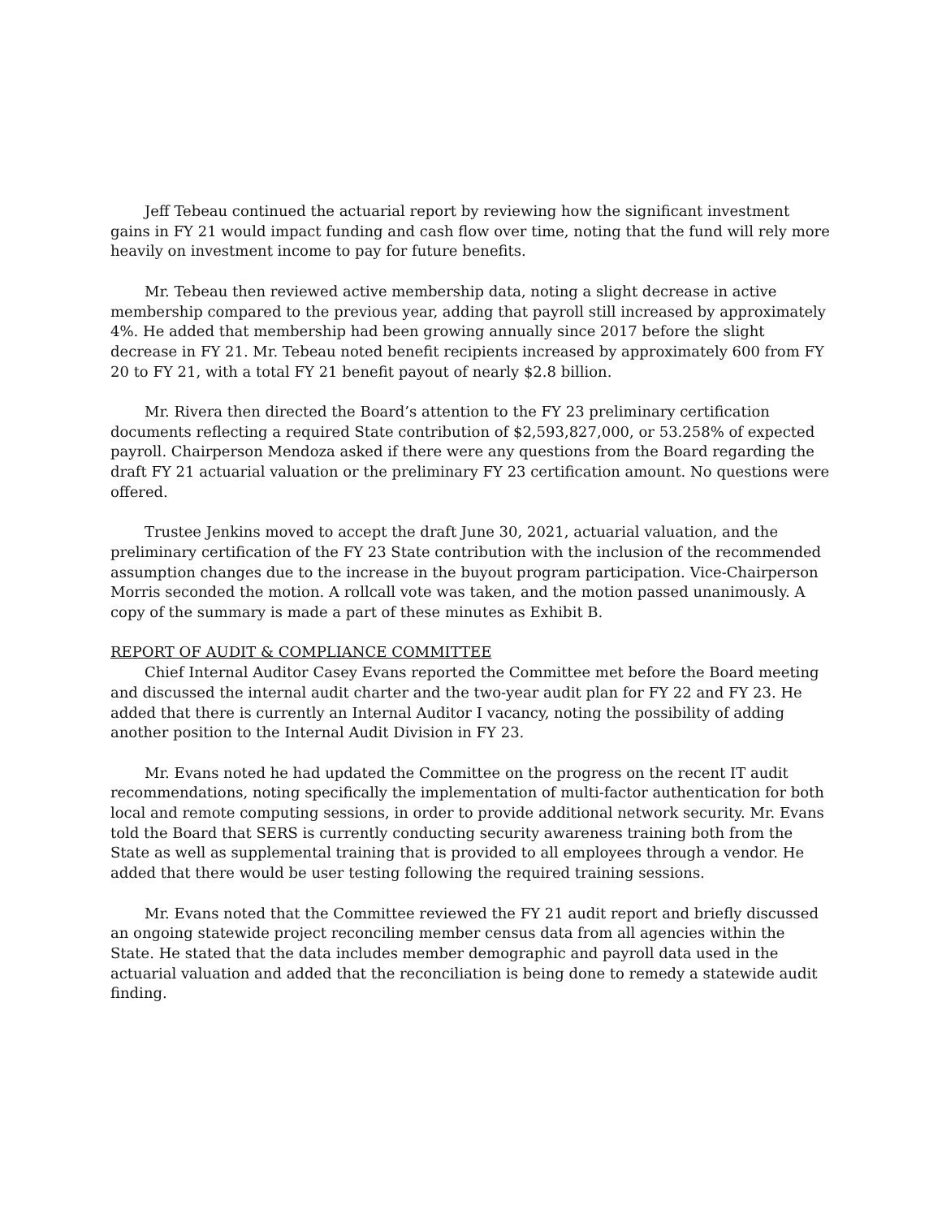Jeff Tebeau continued the actuarial report by reviewing how the significant investment gains in FY 21 would impact funding and cash flow over time, noting that the fund will rely more heavily on investment income to pay for future benefits.
Mr. Tebeau then reviewed active membership data, noting a slight decrease in active membership compared to the previous year, adding that payroll still increased by approximately 4%. He added that membership had been growing annually since 2017 before the slight decrease in FY 21. Mr. Tebeau noted benefit recipients increased by approximately 600 from FY 20 to FY 21, with a total FY 21 benefit payout of nearly $2.8 billion.
Mr. Rivera then directed the Board’s attention to the FY 23 preliminary certification documents reflecting a required State contribution of $2,593,827,000, or 53.258% of expected payroll. Chairperson Mendoza asked if there were any questions from the Board regarding the draft FY 21 actuarial valuation or the preliminary FY 23 certification amount. No questions were offered.
Trustee Jenkins moved to accept the draft June 30, 2021, actuarial valuation, and the preliminary certification of the FY 23 State contribution with the inclusion of the recommended assumption changes due to the increase in the buyout program participation. Vice-Chairperson Morris seconded the motion. A rollcall vote was taken, and the motion passed unanimously. A copy of the summary is made a part of these minutes as Exhibit B.
REPORT OF AUDIT & COMPLIANCE COMMITTEE
Chief Internal Auditor Casey Evans reported the Committee met before the Board meeting and discussed the internal audit charter and the two-year audit plan for FY 22 and FY 23. He added that there is currently an Internal Auditor I vacancy, noting the possibility of adding another position to the Internal Audit Division in FY 23.
Mr. Evans noted he had updated the Committee on the progress on the recent IT audit recommendations, noting specifically the implementation of multi-factor authentication for both local and remote computing sessions, in order to provide additional network security. Mr. Evans told the Board that SERS is currently conducting security awareness training both from the State as well as supplemental training that is provided to all employees through a vendor. He added that there would be user testing following the required training sessions.
Mr. Evans noted that the Committee reviewed the FY 21 audit report and briefly discussed an ongoing statewide project reconciling member census data from all agencies within the State. He stated that the data includes member demographic and payroll data used in the actuarial valuation and added that the reconciliation is being done to remedy a statewide audit finding.